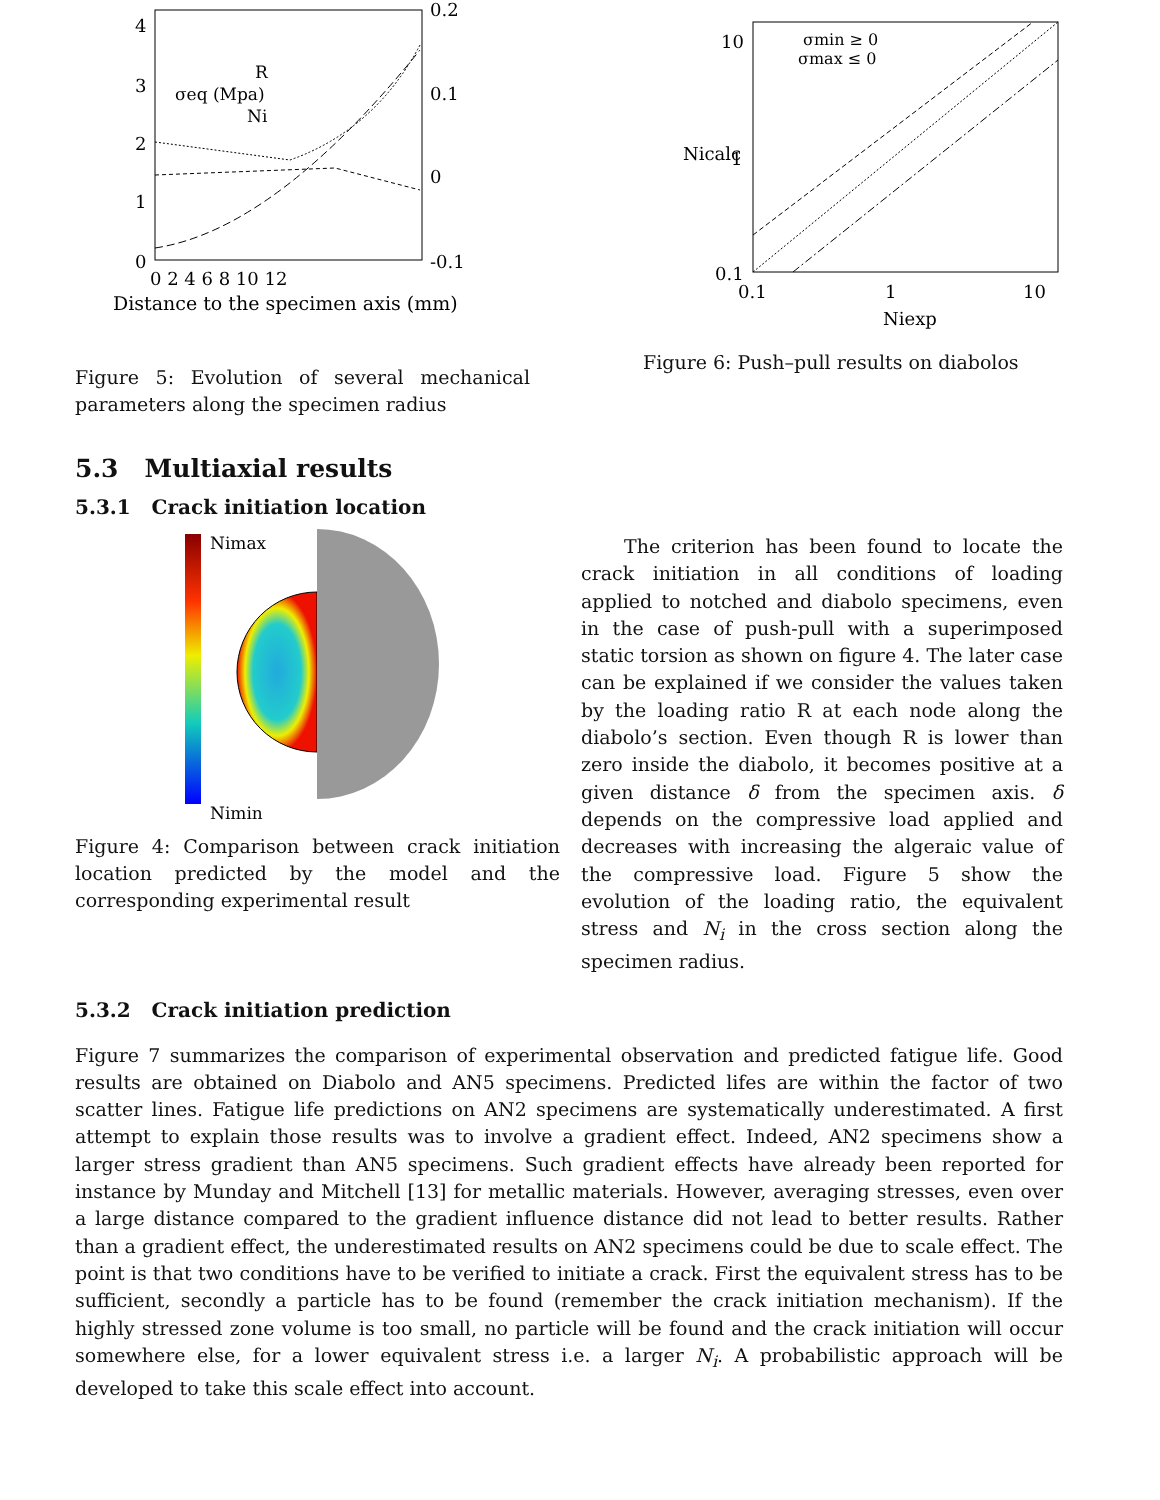4
3
2
1
0
0.2
0.1
0
-0.1
0 2 4 6 8 10 12
Distance to the specimen axis (mm)
R
σeq (Mpa)
Ni
Figure 5: Evolution of several mechanical parameters along the specimen radius
10
1
0.1
0.1
1
10
Niexp
Nicalc
σmin ≥ 0
σmax ≤ 0
Figure 6: Push–pull results on diabolos
5.3 Multiaxial results
5.3.1 Crack initiation location
Nimax
Nimin
Figure 4: Comparison between crack initiation location predicted by the model and the corresponding experimental result
The criterion has been found to locate the crack initiation in all conditions of loading applied to notched and diabolo specimens, even in the case of push-pull with a superimposed static torsion as shown on figure 4. The later case can be explained if we consider the values taken by the loading ratio R at each node along the diabolo’s section. Even though R is lower than zero inside the diabolo, it becomes positive at a given distance δ from the specimen axis. δ depends on the compressive load applied and decreases with increasing the algeraic value of the compressive load. Figure 5 show the evolution of the loading ratio, the equivalent stress and N<sub>i</sub> in the cross section along the specimen radius.
5.3.2 Crack initiation prediction
Figure 7 summarizes the comparison of experimental observation and predicted fatigue life. Good results are obtained on Diabolo and AN5 specimens. Predicted lifes are within the factor of two scatter lines. Fatigue life predictions on AN2 specimens are systematically underestimated. A first attempt to explain those results was to involve a gradient effect. Indeed, AN2 specimens show a larger stress gradient than AN5 specimens. Such gradient effects have already been reported for instance by Munday and Mitchell [13] for metallic materials. However, averaging stresses, even over a large distance compared to the gradient influence distance did not lead to better results. Rather than a gradient effect, the underestimated results on AN2 specimens could be due to scale effect. The point is that two conditions have to be verified to initiate a crack. First the equivalent stress has to be sufficient, secondly a particle has to be found (remember the crack initiation mechanism). If the highly stressed zone volume is too small, no particle will be found and the crack initiation will occur somewhere else, for a lower equivalent stress i.e. a larger N<sub>i</sub>. A probabilistic approach will be developed to take this scale effect into account.